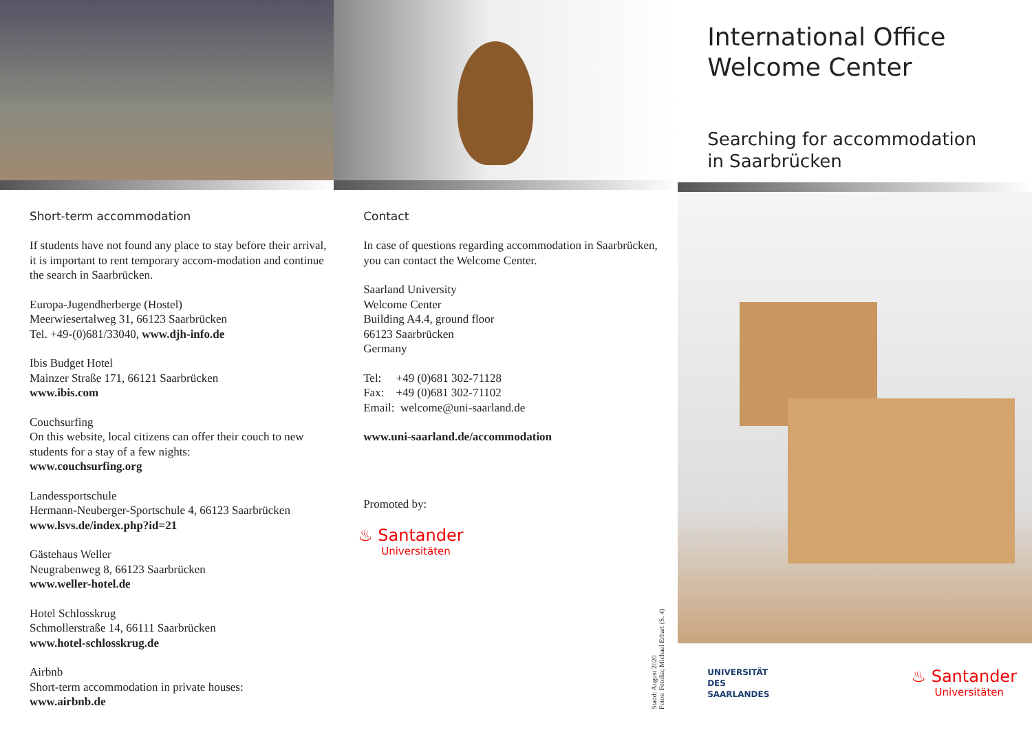Short-term accommodation
If students have not found any place to stay before their arrival, it is important to rent temporary accom-modation and continue the search in Saarbrücken.
Europa-Jugendherberge (Hostel)
Meerwiesertalweg 31, 66123 Saarbrücken
Tel. +49-(0)681/33040, www.djh-info.de
Ibis Budget Hotel
Mainzer Straße 171, 66121 Saarbrücken
www.ibis.com
Couchsurfing
On this website, local citizens can offer their couch to new students for a stay of a few nights:
www.couchsurfing.org
Landessportschule
Hermann-Neuberger-Sportschule 4, 66123 Saarbrücken
www.lsvs.de/index.php?id=21
Gästehaus Weller
Neugrabenweg 8, 66123 Saarbrücken
www.weller-hotel.de
Hotel Schlosskrug
Schmollerstraße 14, 66111 Saarbrücken
www.hotel-schlosskrug.de
Airbnb
Short-term accommodation in private houses:
www.airbnb.de
Contact
In case of questions regarding accommodation in Saarbrücken, you can contact the Welcome Center.
Saarland University
Welcome Center
Building A4.4, ground floor
66123 Saarbrücken
Germany
Tel: +49 (0)681 302-71128
Fax: +49 (0)681 302-71102
Email: welcome@uni-saarland.de
www.uni-saarland.de/accommodation
Promoted by:
♨ Santander
Universitäten
Stand: August 2020
Fotos: Fotolia; Michael Erhart (S. 4)
International Office
Welcome Center
Searching for accommodation
in Saarbrücken
UNIVERSITÄT
DES
SAARLANDES
♨ Santander
Universitäten